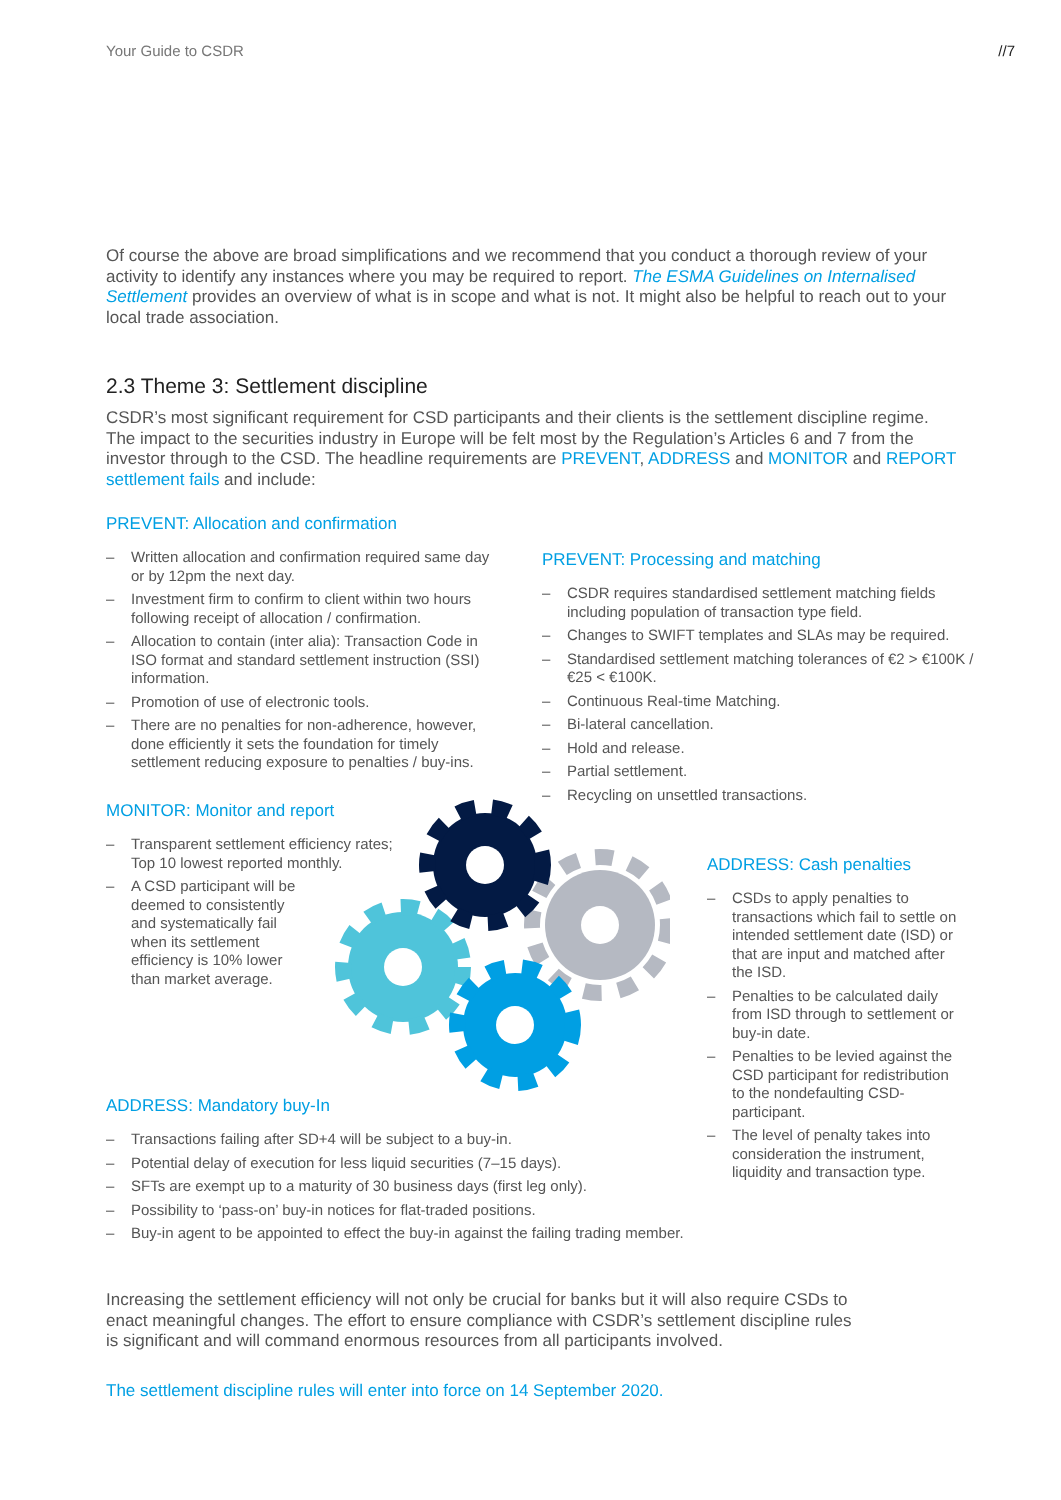Your Guide to CSDR //7
Of course the above are broad simplifications and we recommend that you conduct a thorough review of your activity to identify any instances where you may be required to report. The ESMA Guidelines on Internalised Settlement provides an overview of what is in scope and what is not. It might also be helpful to reach out to your local trade association.
2.3 Theme 3: Settlement discipline
CSDR’s most significant requirement for CSD participants and their clients is the settlement discipline regime. The impact to the securities industry in Europe will be felt most by the Regulation’s Articles 6 and 7 from the investor through to the CSD. The headline requirements are PREVENT, ADDRESS and MONITOR and REPORT settlement fails and include:
PREVENT: Allocation and confirmation
– Written allocation and confirmation required same day or by 12pm the next day.
– Investment firm to confirm to client within two hours following receipt of allocation / confirmation.
– Allocation to contain (inter alia): Transaction Code in ISO format and standard settlement instruction (SSI) information.
– Promotion of use of electronic tools.
– There are no penalties for non-adherence, however, done efficiently it sets the foundation for timely settlement reducing exposure to penalties / buy-ins.
PREVENT: Processing and matching
– CSDR requires standardised settlement matching fields including population of transaction type field.
– Changes to SWIFT templates and SLAs may be required.
– Standardised settlement matching tolerances of €2 > €100K / €25 < €100K.
– Continuous Real-time Matching.
– Bi-lateral cancellation.
– Hold and release.
– Partial settlement.
– Recycling on unsettled transactions.
MONITOR: Monitor and report
– Transparent settlement efficiency rates; Top 10 lowest reported monthly.
– A CSD participant will be deemed to consistently and systematically fail when its settlement efficiency is 10% lower than market average.
ADDRESS: Cash penalties
– CSDs to apply penalties to transactions which fail to settle on intended settlement date (ISD) or that are input and matched after the ISD.
– Penalties to be calculated daily from ISD through to settlement or buy-in date.
– Penalties to be levied against the CSD participant for redistribution to the nondefaulting CSD-participant.
– The level of penalty takes into consideration the instrument, liquidity and transaction type.
ADDRESS: Mandatory buy-In
– Transactions failing after SD+4 will be subject to a buy-in.
– Potential delay of execution for less liquid securities (7–15 days).
– SFTs are exempt up to a maturity of 30 business days (first leg only).
– Possibility to ‘pass-on’ buy-in notices for flat-traded positions.
– Buy-in agent to be appointed to effect the buy-in against the failing trading member.
Increasing the settlement efficiency will not only be crucial for banks but it will also require CSDs to enact meaningful changes. The effort to ensure compliance with CSDR’s settlement discipline rules is significant and will command enormous resources from all participants involved.
The settlement discipline rules will enter into force on 14 September 2020.